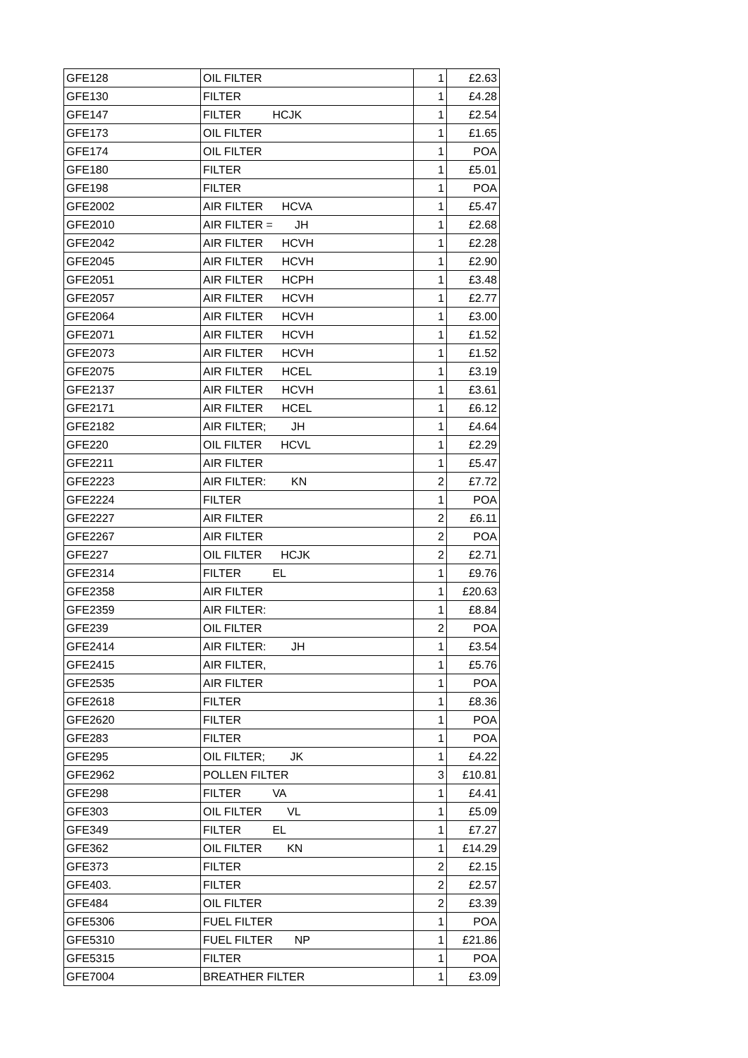| GFE128 | OIL FILTER | 1 | £2.63 |
| GFE130 | FILTER | 1 | £4.28 |
| GFE147 | FILTER HCJK | 1 | £2.54 |
| GFE173 | OIL FILTER | 1 | £1.65 |
| GFE174 | OIL FILTER | 1 | POA |
| GFE180 | FILTER | 1 | £5.01 |
| GFE198 | FILTER | 1 | POA |
| GFE2002 | AIR FILTER HCVA | 1 | £5.47 |
| GFE2010 | AIR FILTER = JH | 1 | £2.68 |
| GFE2042 | AIR FILTER HCVH | 1 | £2.28 |
| GFE2045 | AIR FILTER HCVH | 1 | £2.90 |
| GFE2051 | AIR FILTER HCPH | 1 | £3.48 |
| GFE2057 | AIR FILTER HCVH | 1 | £2.77 |
| GFE2064 | AIR FILTER HCVH | 1 | £3.00 |
| GFE2071 | AIR FILTER HCVH | 1 | £1.52 |
| GFE2073 | AIR FILTER HCVH | 1 | £1.52 |
| GFE2075 | AIR FILTER HCEL | 1 | £3.19 |
| GFE2137 | AIR FILTER HCVH | 1 | £3.61 |
| GFE2171 | AIR FILTER HCEL | 1 | £6.12 |
| GFE2182 | AIR FILTER; JH | 1 | £4.64 |
| GFE220 | OIL FILTER HCVL | 1 | £2.29 |
| GFE2211 | AIR FILTER | 1 | £5.47 |
| GFE2223 | AIR FILTER: KN | 2 | £7.72 |
| GFE2224 | FILTER | 1 | POA |
| GFE2227 | AIR FILTER | 2 | £6.11 |
| GFE2267 | AIR FILTER | 2 | POA |
| GFE227 | OIL FILTER HCJK | 2 | £2.71 |
| GFE2314 | FILTER EL | 1 | £9.76 |
| GFE2358 | AIR FILTER | 1 | £20.63 |
| GFE2359 | AIR FILTER: | 1 | £8.84 |
| GFE239 | OIL FILTER | 2 | POA |
| GFE2414 | AIR FILTER: JH | 1 | £3.54 |
| GFE2415 | AIR FILTER, | 1 | £5.76 |
| GFE2535 | AIR FILTER | 1 | POA |
| GFE2618 | FILTER | 1 | £8.36 |
| GFE2620 | FILTER | 1 | POA |
| GFE283 | FILTER | 1 | POA |
| GFE295 | OIL FILTER; JK | 1 | £4.22 |
| GFE2962 | POLLEN FILTER | 3 | £10.81 |
| GFE298 | FILTER VA | 1 | £4.41 |
| GFE303 | OIL FILTER VL | 1 | £5.09 |
| GFE349 | FILTER EL | 1 | £7.27 |
| GFE362 | OIL FILTER KN | 1 | £14.29 |
| GFE373 | FILTER | 2 | £2.15 |
| GFE403. | FILTER | 2 | £2.57 |
| GFE484 | OIL FILTER | 2 | £3.39 |
| GFE5306 | FUEL FILTER | 1 | POA |
| GFE5310 | FUEL FILTER NP | 1 | £21.86 |
| GFE5315 | FILTER | 1 | POA |
| GFE7004 | BREATHER FILTER | 1 | £3.09 |